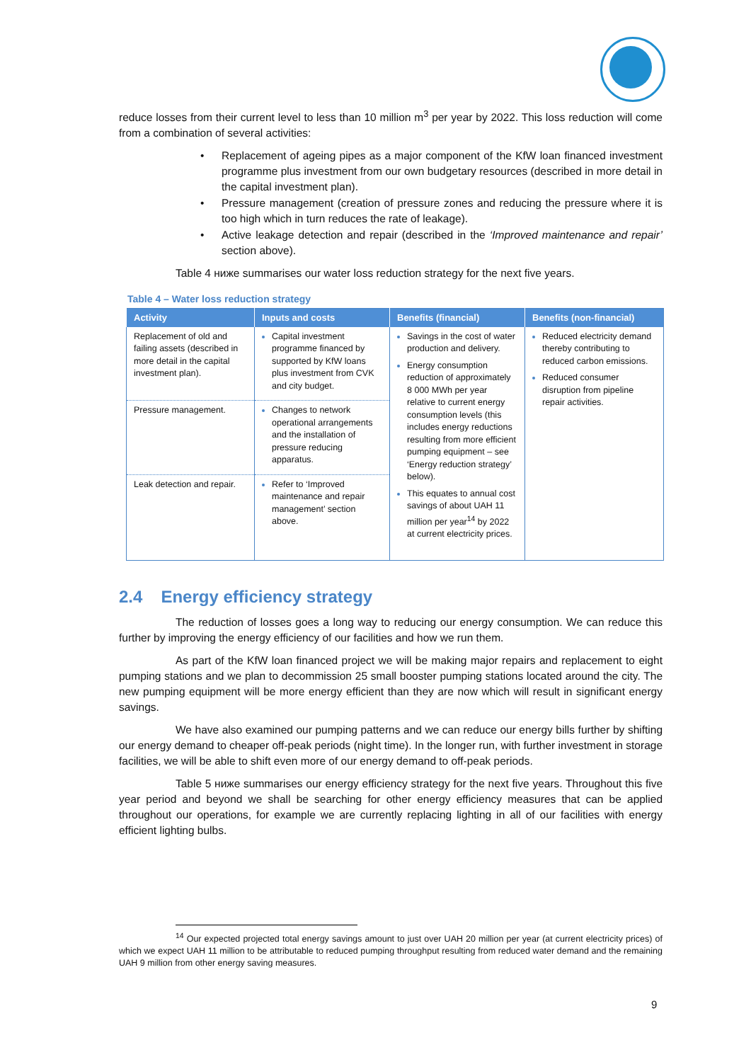reduce losses from their current level to less than 10 million m<sup>3</sup> per year by 2022. This loss reduction will come from a combination of several activities:
• Replacement of ageing pipes as a major component of the KfW loan financed investment programme plus investment from our own budgetary resources (described in more detail in the capital investment plan).
• Pressure management (creation of pressure zones and reducing the pressure where it is too high which in turn reduces the rate of leakage).
• Active leakage detection and repair (described in the ‘Improved maintenance and repair’ section above).
Table 4 ниже summarises our water loss reduction strategy for the next five years.
Table 4 – Water loss reduction strategy
| Activity | Inputs and costs | Benefits (financial) | Benefits (non-financial) |
| --- | --- | --- | --- |
| Replacement of old and failing assets (described in more detail in the capital investment plan). | Capital investment programme financed by supported by KfW loans plus investment from CVK and city budget. | Savings in the cost of water production and delivery. Energy consumption reduction of approximately 8 000 MWh per year relative to current energy consumption levels (this includes energy reductions resulting from more efficient pumping equipment – see ‘Energy reduction strategy’ below). This equates to annual cost savings of about UAH 11 million per year<sup>14</sup> by 2022 at current electricity prices. | Reduced electricity demand thereby contributing to reduced carbon emissions. Reduced consumer disruption from pipeline repair activities. |
| Pressure management. | Changes to network operational arrangements and the installation of pressure reducing apparatus. | | |
| Leak detection and repair. | Refer to ‘Improved maintenance and repair management’ section above. | | |
2.4 Energy efficiency strategy
The reduction of losses goes a long way to reducing our energy consumption. We can reduce this further by improving the energy efficiency of our facilities and how we run them.
As part of the KfW loan financed project we will be making major repairs and replacement to eight pumping stations and we plan to decommission 25 small booster pumping stations located around the city. The new pumping equipment will be more energy efficient than they are now which will result in significant energy savings.
We have also examined our pumping patterns and we can reduce our energy bills further by shifting our energy demand to cheaper off-peak periods (night time). In the longer run, with further investment in storage facilities, we will be able to shift even more of our energy demand to off-peak periods.
Table 5 ниже summarises our energy efficiency strategy for the next five years. Throughout this five year period and beyond we shall be searching for other energy efficiency measures that can be applied throughout our operations, for example we are currently replacing lighting in all of our facilities with energy efficient lighting bulbs.
<sup>14</sup> Our expected projected total energy savings amount to just over UAH 20 million per year (at current electricity prices) of which we expect UAH 11 million to be attributable to reduced pumping throughput resulting from reduced water demand and the remaining UAH 9 million from other energy saving measures.
9